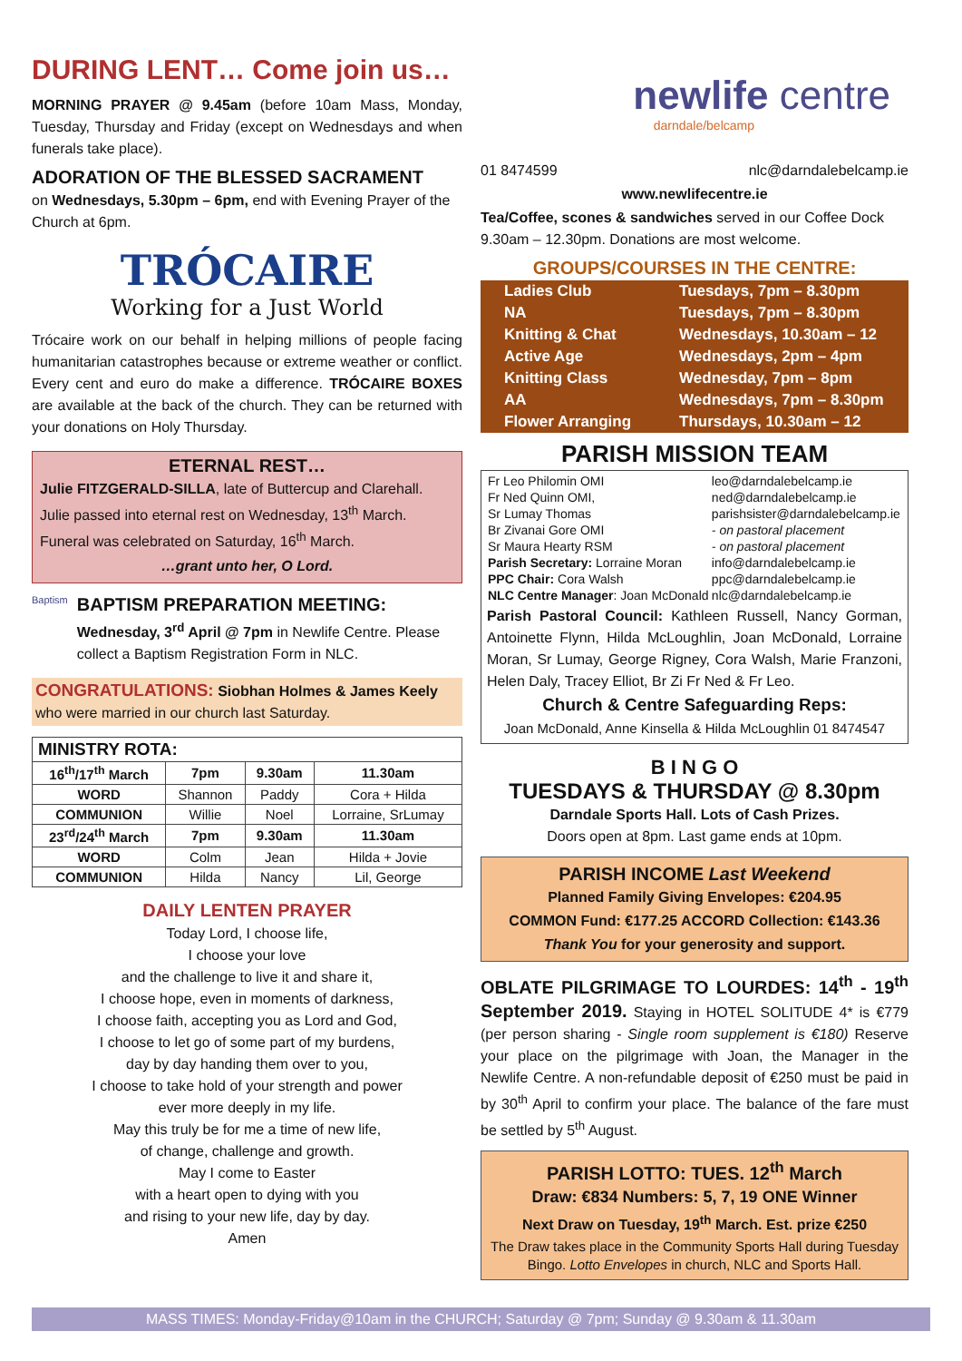DURING LENT… Come join us…
MORNING PRAYER @ 9.45am (before 10am Mass, Monday, Tuesday, Thursday and Friday (except on Wednesdays and when funerals take place).
ADORATION OF THE BLESSED SACRAMENT
on Wednesdays, 5.30pm – 6pm, end with Evening Prayer of the Church at 6pm.
TRÓCAIRE
Working for a Just World
Trócaire work on our behalf in helping millions of people facing humanitarian catastrophes because or extreme weather or conflict. Every cent and euro do make a difference. TRÓCAIRE BOXES are available at the back of the church. They can be returned with your donations on Holy Thursday.
ETERNAL REST…
Julie FITZGERALD-SILLA, late of Buttercup and Clarehall. Julie passed into eternal rest on Wednesday, 13<sup>th</sup> March. Funeral was celebrated on Saturday, 16<sup>th</sup> March.
…grant unto her, O Lord.
Baptism
BAPTISM PREPARATION MEETING:
Wednesday, 3<sup>rd</sup> April @ 7pm in Newlife Centre. Please collect a Baptism Registration Form in NLC.
CONGRATULATIONS: Siobhan Holmes & James Keely who were married in our church last Saturday.
| MINISTRY ROTA: | | | |
| --- | --- | --- | --- |
| 16<sup>th</sup>/17<sup>th</sup> March | 7pm | 9.30am | 11.30am |
| WORD | Shannon | Paddy | Cora + Hilda |
| COMMUNION | Willie | Noel | Lorraine, SrLumay |
| 23<sup>rd</sup>/24<sup>th</sup> March | 7pm | 9.30am | 11.30am |
| WORD | Colm | Jean | Hilda + Jovie |
| COMMUNION | Hilda | Nancy | Lil, George |
DAILY LENTEN PRAYER
Today Lord, I choose life,
I choose your love
and the challenge to live it and share it,
I choose hope, even in moments of darkness,
I choose faith, accepting you as Lord and God,
I choose to let go of some part of my burdens,
day by day handing them over to you,
I choose to take hold of your strength and power
ever more deeply in my life.
May this truly be for me a time of new life,
of change, challenge and growth.
May I come to Easter
with a heart open to dying with you
and rising to your new life, day by day.
Amen
newlife centre
darndale/belcamp
01 8474599 nlc@darndalebelcamp.ie
www.newlifecentre.ie
Tea/Coffee, scones & sandwiches served in our Coffee Dock 9.30am – 12.30pm. Donations are most welcome.
GROUPS/COURSES IN THE CENTRE:
| Ladies Club | Tuesdays, 7pm – 8.30pm |
| NA | Tuesdays, 7pm – 8.30pm |
| Knitting & Chat | Wednesdays, 10.30am – 12 |
| Active Age | Wednesdays, 2pm – 4pm |
| Knitting Class | Wednesday, 7pm – 8pm |
| AA | Wednesdays, 7pm – 8.30pm |
| Flower Arranging | Thursdays, 10.30am – 12 |
PARISH MISSION TEAM
| Fr Leo Philomin OMI | leo@darndalebelcamp.ie |
| Fr Ned Quinn OMI, | ned@darndalebelcamp.ie |
| Sr Lumay Thomas | parishsister@darndalebelcamp.ie |
| Br Zivanai Gore OMI | - on pastoral placement |
| Sr Maura Hearty RSM | - on pastoral placement |
| Parish Secretary: Lorraine Moran | info@darndalebelcamp.ie |
| PPC Chair: Cora Walsh | ppc@darndalebelcamp.ie |
| NLC Centre Manager : Joan McDonald | nlc@darndalebelcamp.ie |
Parish Pastoral Council: Kathleen Russell, Nancy Gorman, Antoinette Flynn, Hilda McLoughlin, Joan McDonald, Lorraine Moran, Sr Lumay, George Rigney, Cora Walsh, Marie Franzoni, Helen Daly, Tracey Elliot, Br Zi Fr Ned & Fr Leo.
Church & Centre Safeguarding Reps:
Joan McDonald, Anne Kinsella & Hilda McLoughlin 01 8474547
B I N G O
TUESDAYS & THURSDAY @ 8.30pm
Darndale Sports Hall. Lots of Cash Prizes.
Doors open at 8pm. Last game ends at 10pm.
PARISH INCOME Last Weekend
Planned Family Giving Envelopes: €204.95
COMMON Fund: €177.25 ACCORD Collection: €143.36
Thank You for your generosity and support.
OBLATE PILGRIMAGE TO LOURDES: 14<sup>th</sup> - 19<sup>th</sup> September 2019. Staying in HOTEL SOLITUDE 4* is €779 (per person sharing - Single room supplement is €180) Reserve your place on the pilgrimage with Joan, the Manager in the Newlife Centre. A non-refundable deposit of €250 must be paid in by 30<sup>th</sup> April to confirm your place. The balance of the fare must be settled by 5<sup>th</sup> August.
PARISH LOTTO: TUES. 12<sup>th</sup> March
Draw: €834 Numbers: 5, 7, 19 ONE Winner
Next Draw on Tuesday, 19<sup>th</sup> March. Est. prize €250
The Draw takes place in the Community Sports Hall during Tuesday Bingo. Lotto Envelopes in church, NLC and Sports Hall.
MASS TIMES: Monday-Friday@10am in the CHURCH; Saturday @ 7pm; Sunday @ 9.30am & 11.30am